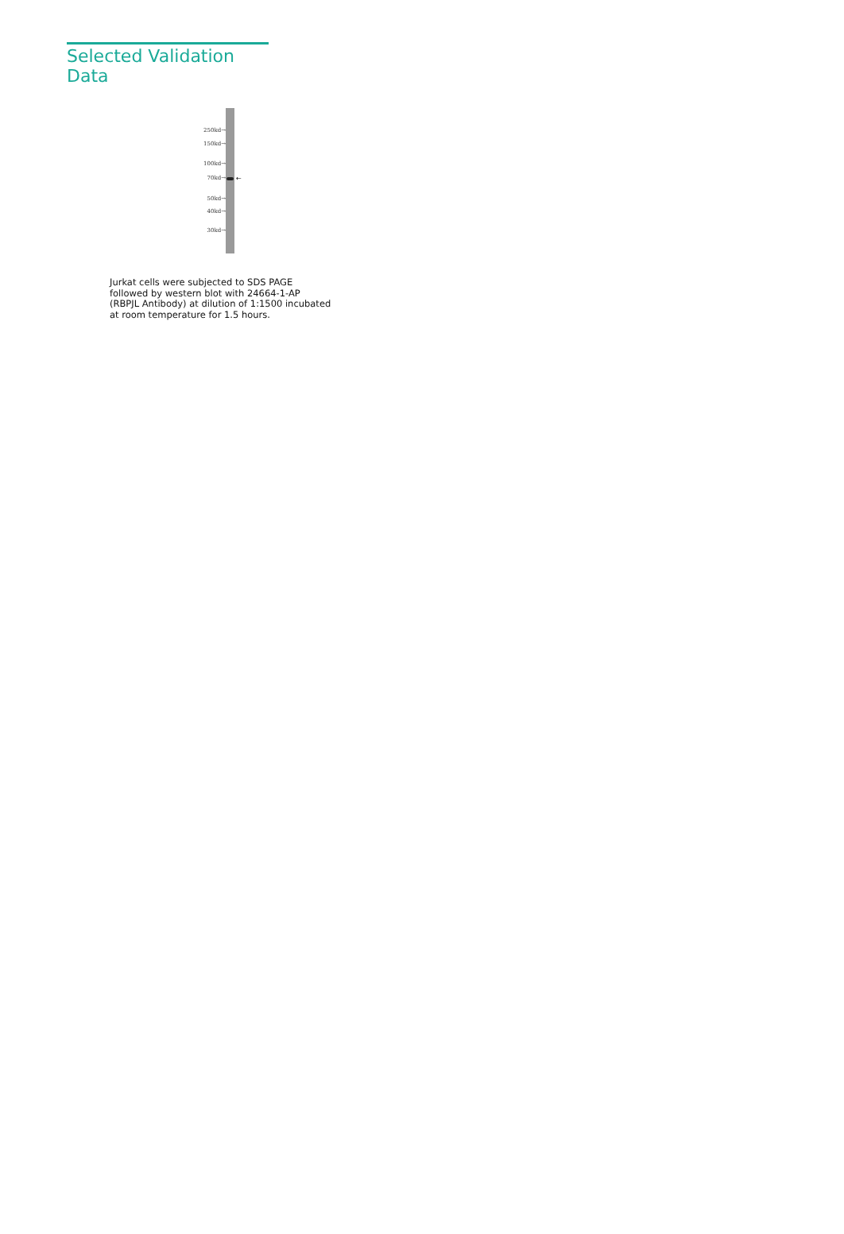Selected Validation Data
250kd→
150kd→
100kd→
70kd→
50kd→
40kd→
30kd→
←
Jurkat cells were subjected to SDS PAGE followed by western blot with 24664-1-AP (RBPJL Antibody) at dilution of 1:1500 incubated at room temperature for 1.5 hours.